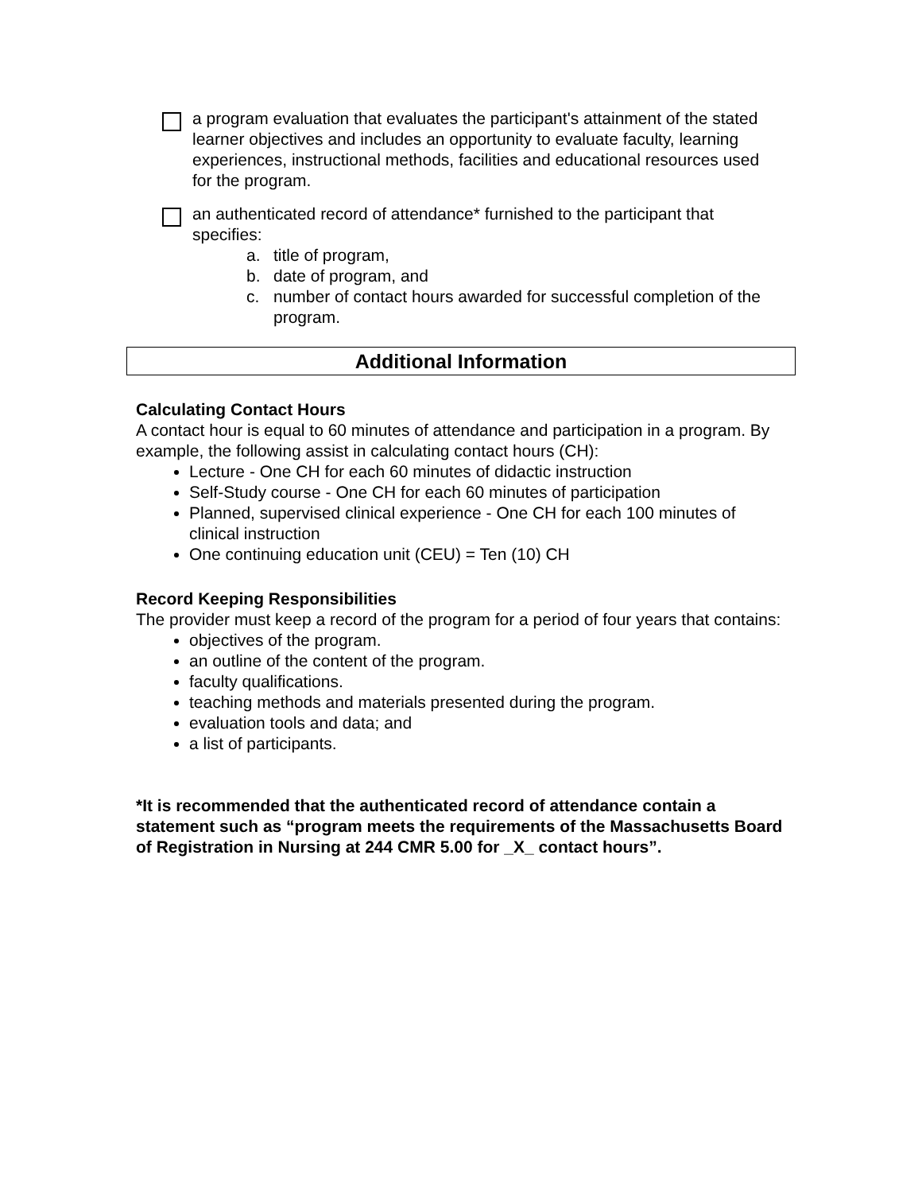a program evaluation that evaluates the participant's attainment of the stated learner objectives and includes an opportunity to evaluate faculty, learning experiences, instructional methods, facilities and educational resources used for the program.
an authenticated record of attendance* furnished to the participant that specifies:
a. title of program,
b. date of program, and
c. number of contact hours awarded for successful completion of the program.
Additional Information
Calculating Contact Hours
A contact hour is equal to 60 minutes of attendance and participation in a program. By example, the following assist in calculating contact hours (CH):
Lecture - One CH for each 60 minutes of didactic instruction
Self-Study course - One CH for each 60 minutes of participation
Planned, supervised clinical experience - One CH for each 100 minutes of clinical instruction
One continuing education unit (CEU) = Ten (10) CH
Record Keeping Responsibilities
The provider must keep a record of the program for a period of four years that contains:
objectives of the program.
an outline of the content of the program.
faculty qualifications.
teaching methods and materials presented during the program.
evaluation tools and data; and
a list of participants.
*It is recommended that the authenticated record of attendance contain a statement such as “program meets the requirements of the Massachusetts Board of Registration in Nursing at 244 CMR 5.00 for _X_ contact hours”.